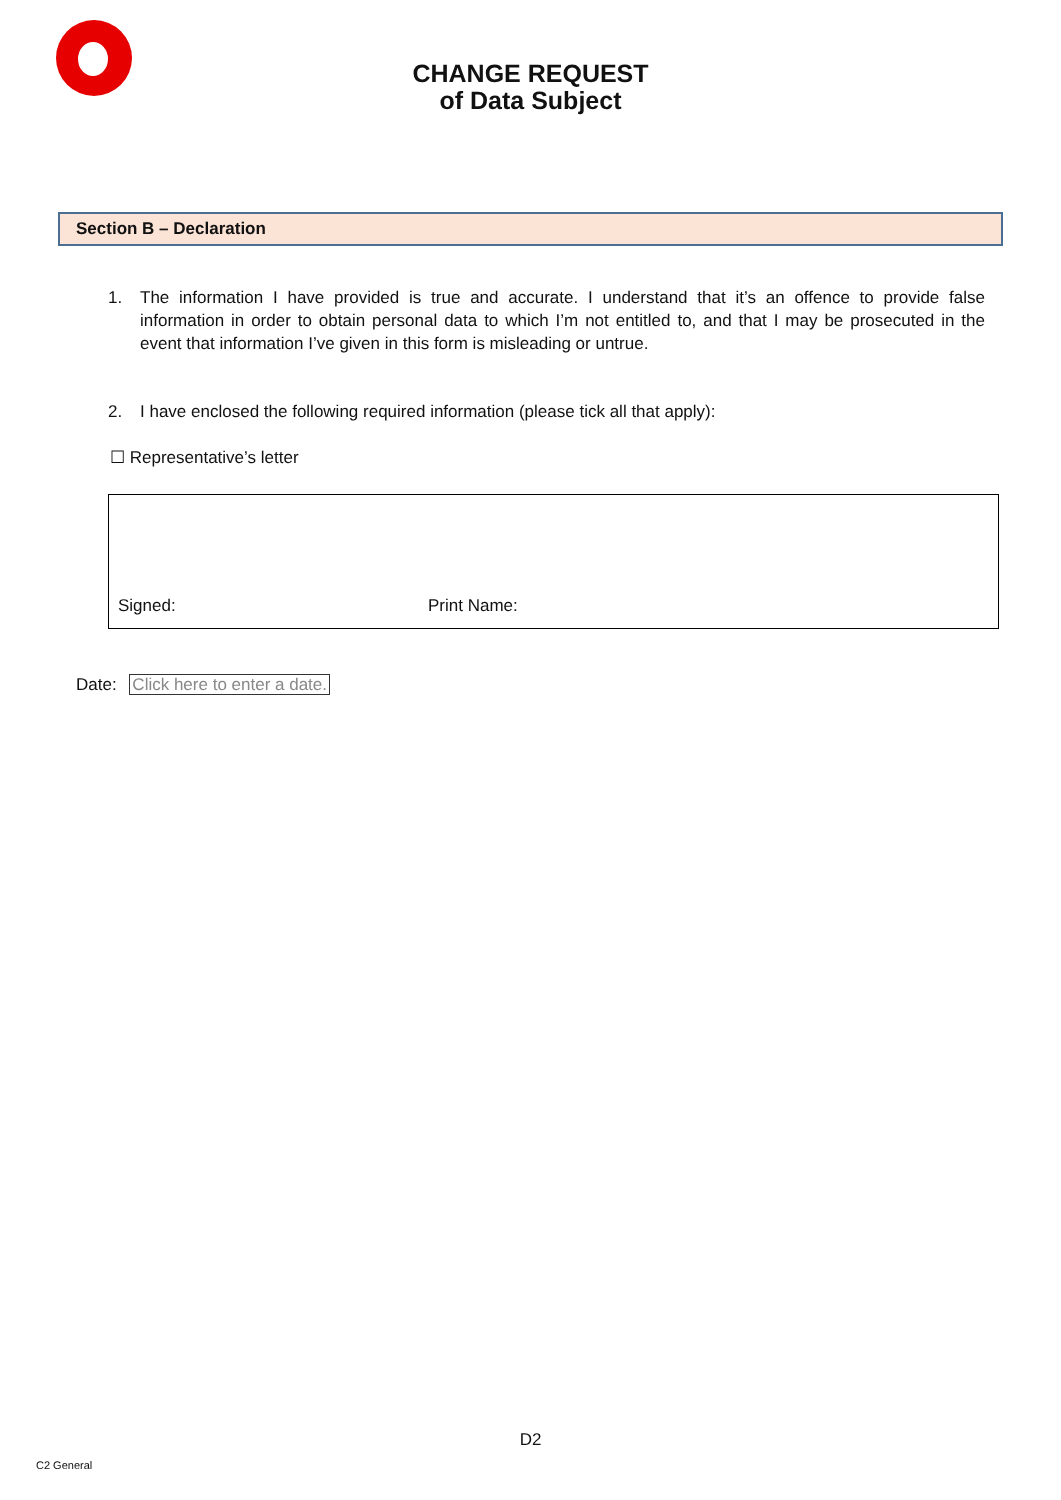CHANGE REQUEST
of Data Subject
Section B – Declaration
1. The information I have provided is true and accurate. I understand that it’s an offence to provide false information in order to obtain personal data to which I’m not entitled to, and that I may be prosecuted in the event that information I’ve given in this form is misleading or untrue.
2. I have enclosed the following required information (please tick all that apply):
☐ Representative’s letter
Signed: Print Name:
Date: Click here to enter a date.
D2
C2 General